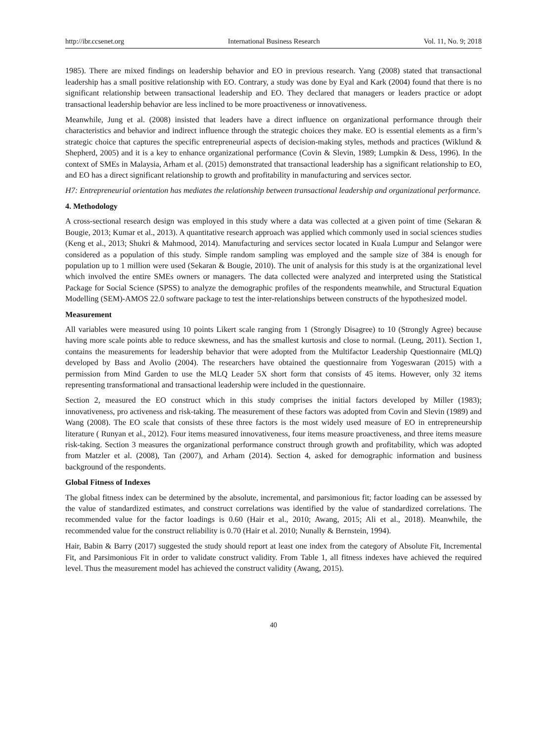http://ibr.ccsenet.org International Business Research Vol. 11, No. 9; 2018
1985). There are mixed findings on leadership behavior and EO in previous research. Yang (2008) stated that transactional leadership has a small positive relationship with EO. Contrary, a study was done by Eyal and Kark (2004) found that there is no significant relationship between transactional leadership and EO. They declared that managers or leaders practice or adopt transactional leadership behavior are less inclined to be more proactiveness or innovativeness.
Meanwhile, Jung et al. (2008) insisted that leaders have a direct influence on organizational performance through their characteristics and behavior and indirect influence through the strategic choices they make. EO is essential elements as a firm’s strategic choice that captures the specific entrepreneurial aspects of decision-making styles, methods and practices (Wiklund & Shepherd, 2005) and it is a key to enhance organizational performance (Covin & Slevin, 1989; Lumpkin & Dess, 1996). In the context of SMEs in Malaysia, Arham et al. (2015) demonstrated that transactional leadership has a significant relationship to EO, and EO has a direct significant relationship to growth and profitability in manufacturing and services sector.
H7: Entrepreneurial orientation has mediates the relationship between transactional leadership and organizational performance.
4. Methodology
A cross-sectional research design was employed in this study where a data was collected at a given point of time (Sekaran & Bougie, 2013; Kumar et al., 2013). A quantitative research approach was applied which commonly used in social sciences studies (Keng et al., 2013; Shukri & Mahmood, 2014). Manufacturing and services sector located in Kuala Lumpur and Selangor were considered as a population of this study. Simple random sampling was employed and the sample size of 384 is enough for population up to 1 million were used (Sekaran & Bougie, 2010). The unit of analysis for this study is at the organizational level which involved the entire SMEs owners or managers. The data collected were analyzed and interpreted using the Statistical Package for Social Science (SPSS) to analyze the demographic profiles of the respondents meanwhile, and Structural Equation Modelling (SEM)-AMOS 22.0 software package to test the inter-relationships between constructs of the hypothesized model.
Measurement
All variables were measured using 10 points Likert scale ranging from 1 (Strongly Disagree) to 10 (Strongly Agree) because having more scale points able to reduce skewness, and has the smallest kurtosis and close to normal. (Leung, 2011). Section 1, contains the measurements for leadership behavior that were adopted from the Multifactor Leadership Questionnaire (MLQ) developed by Bass and Avolio (2004). The researchers have obtained the questionnaire from Yogeswaran (2015) with a permission from Mind Garden to use the MLQ Leader 5X short form that consists of 45 items. However, only 32 items representing transformational and transactional leadership were included in the questionnaire.
Section 2, measured the EO construct which in this study comprises the initial factors developed by Miller (1983); innovativeness, pro activeness and risk-taking. The measurement of these factors was adopted from Covin and Slevin (1989) and Wang (2008). The EO scale that consists of these three factors is the most widely used measure of EO in entrepreneurship literature ( Runyan et al., 2012). Four items measured innovativeness, four items measure proactiveness, and three items measure risk-taking. Section 3 measures the organizational performance construct through growth and profitability, which was adopted from Matzler et al. (2008), Tan (2007), and Arham (2014). Section 4, asked for demographic information and business background of the respondents.
Global Fitness of Indexes
The global fitness index can be determined by the absolute, incremental, and parsimonious fit; factor loading can be assessed by the value of standardized estimates, and construct correlations was identified by the value of standardized correlations. The recommended value for the factor loadings is 0.60 (Hair et al., 2010; Awang, 2015; Ali et al., 2018). Meanwhile, the recommended value for the construct reliability is 0.70 (Hair et al. 2010; Nunally & Bernstein, 1994).
Hair, Babin & Barry (2017) suggested the study should report at least one index from the category of Absolute Fit, Incremental Fit, and Parsimonious Fit in order to validate construct validity. From Table 1, all fitness indexes have achieved the required level. Thus the measurement model has achieved the construct validity (Awang, 2015).
40